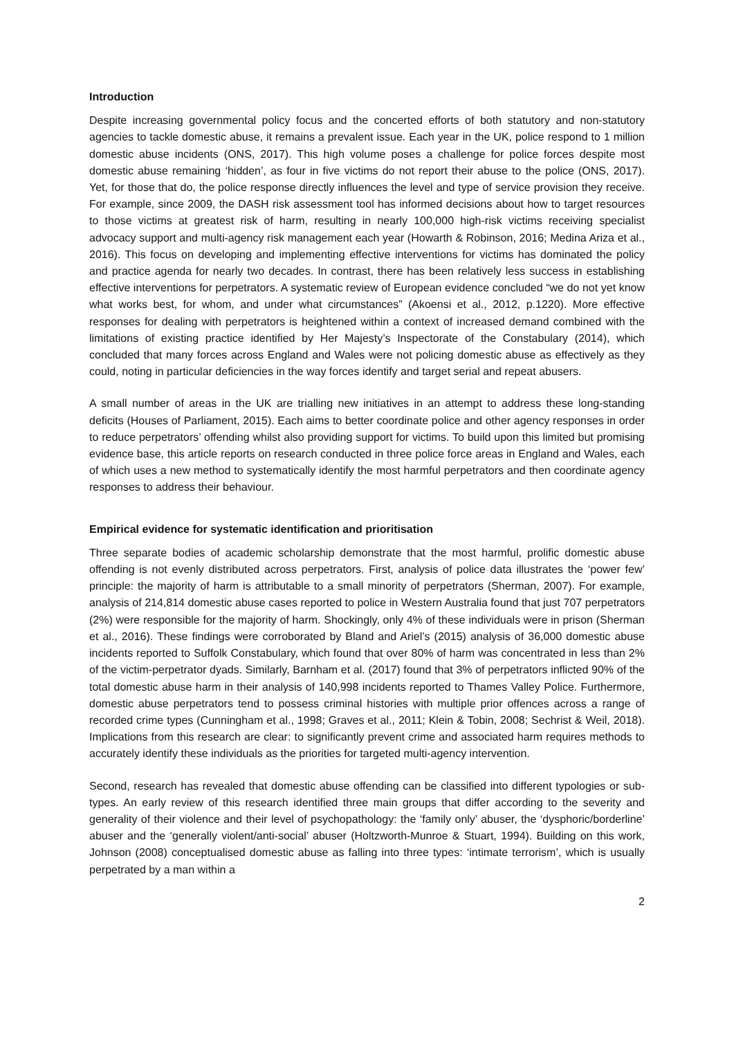Introduction
Despite increasing governmental policy focus and the concerted efforts of both statutory and non-statutory agencies to tackle domestic abuse, it remains a prevalent issue. Each year in the UK, police respond to 1 million domestic abuse incidents (ONS, 2017). This high volume poses a challenge for police forces despite most domestic abuse remaining ‘hidden’, as four in five victims do not report their abuse to the police (ONS, 2017). Yet, for those that do, the police response directly influences the level and type of service provision they receive. For example, since 2009, the DASH risk assessment tool has informed decisions about how to target resources to those victims at greatest risk of harm, resulting in nearly 100,000 high-risk victims receiving specialist advocacy support and multi-agency risk management each year (Howarth & Robinson, 2016; Medina Ariza et al., 2016). This focus on developing and implementing effective interventions for victims has dominated the policy and practice agenda for nearly two decades. In contrast, there has been relatively less success in establishing effective interventions for perpetrators. A systematic review of European evidence concluded “we do not yet know what works best, for whom, and under what circumstances” (Akoensi et al., 2012, p.1220). More effective responses for dealing with perpetrators is heightened within a context of increased demand combined with the limitations of existing practice identified by Her Majesty’s Inspectorate of the Constabulary (2014), which concluded that many forces across England and Wales were not policing domestic abuse as effectively as they could, noting in particular deficiencies in the way forces identify and target serial and repeat abusers.
A small number of areas in the UK are trialling new initiatives in an attempt to address these long-standing deficits (Houses of Parliament, 2015). Each aims to better coordinate police and other agency responses in order to reduce perpetrators’ offending whilst also providing support for victims. To build upon this limited but promising evidence base, this article reports on research conducted in three police force areas in England and Wales, each of which uses a new method to systematically identify the most harmful perpetrators and then coordinate agency responses to address their behaviour.
Empirical evidence for systematic identification and prioritisation
Three separate bodies of academic scholarship demonstrate that the most harmful, prolific domestic abuse offending is not evenly distributed across perpetrators. First, analysis of police data illustrates the ‘power few’ principle: the majority of harm is attributable to a small minority of perpetrators (Sherman, 2007). For example, analysis of 214,814 domestic abuse cases reported to police in Western Australia found that just 707 perpetrators (2%) were responsible for the majority of harm. Shockingly, only 4% of these individuals were in prison (Sherman et al., 2016). These findings were corroborated by Bland and Ariel’s (2015) analysis of 36,000 domestic abuse incidents reported to Suffolk Constabulary, which found that over 80% of harm was concentrated in less than 2% of the victim-perpetrator dyads. Similarly, Barnham et al. (2017) found that 3% of perpetrators inflicted 90% of the total domestic abuse harm in their analysis of 140,998 incidents reported to Thames Valley Police. Furthermore, domestic abuse perpetrators tend to possess criminal histories with multiple prior offences across a range of recorded crime types (Cunningham et al., 1998; Graves et al., 2011; Klein & Tobin, 2008; Sechrist & Weil, 2018). Implications from this research are clear: to significantly prevent crime and associated harm requires methods to accurately identify these individuals as the priorities for targeted multi-agency intervention.
Second, research has revealed that domestic abuse offending can be classified into different typologies or sub-types. An early review of this research identified three main groups that differ according to the severity and generality of their violence and their level of psychopathology: the ‘family only’ abuser, the ‘dysphoric/borderline’ abuser and the ‘generally violent/anti-social’ abuser (Holtzworth-Munroe & Stuart, 1994). Building on this work, Johnson (2008) conceptualised domestic abuse as falling into three types: ‘intimate terrorism’, which is usually perpetrated by a man within a
2